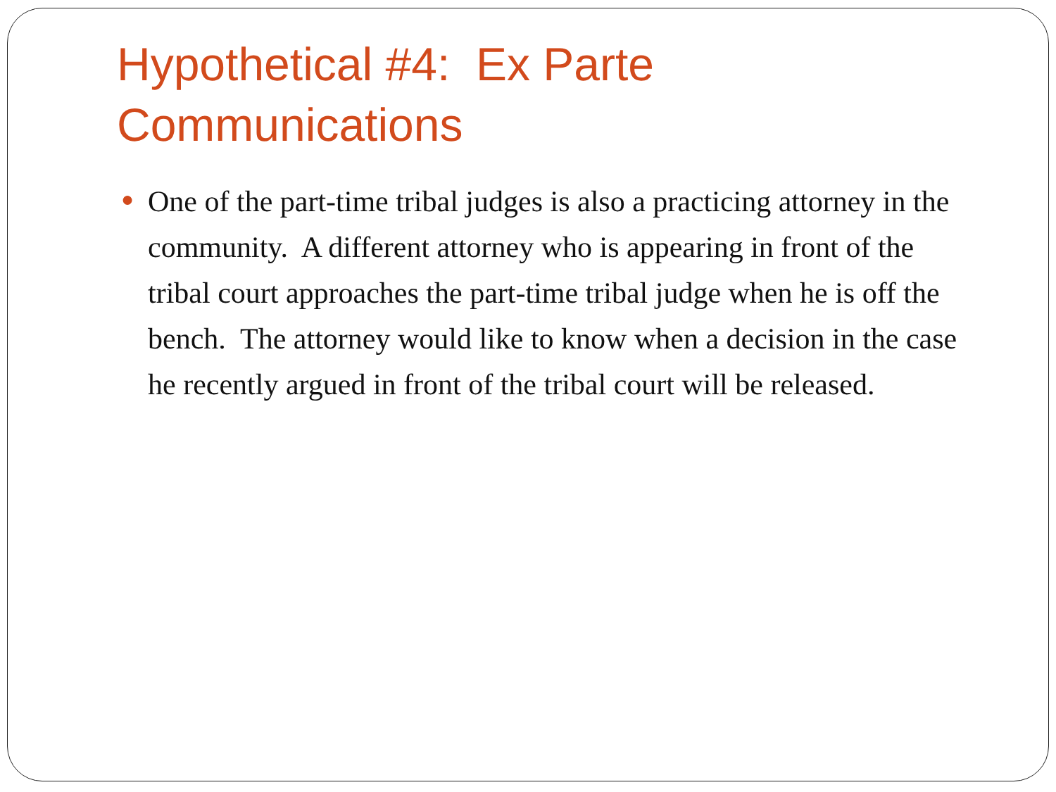Hypothetical #4: Ex Parte
Communications
● One of the part-time tribal judges is also a practicing attorney in the community. A different attorney who is appearing in front of the tribal court approaches the part-time tribal judge when he is off the bench. The attorney would like to know when a decision in the case he recently argued in front of the tribal court will be released.